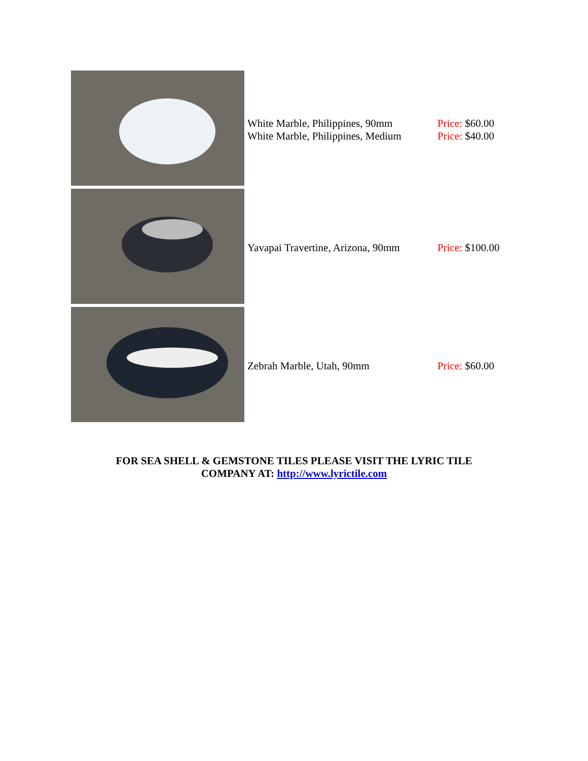| | White Marble, Philippines, 90mm White Marble, Philippines, Medium | Price: $60.00 Price: $40.00 |
| | Yavapai Travertine, Arizona, 90mm | Price: $100.00 |
| | Zebrah Marble, Utah, 90mm | Price: $60.00 |
FOR SEA SHELL & GEMSTONE TILES PLEASE VISIT THE LYRIC TILE
COMPANY AT: http://www.lyrictile.com